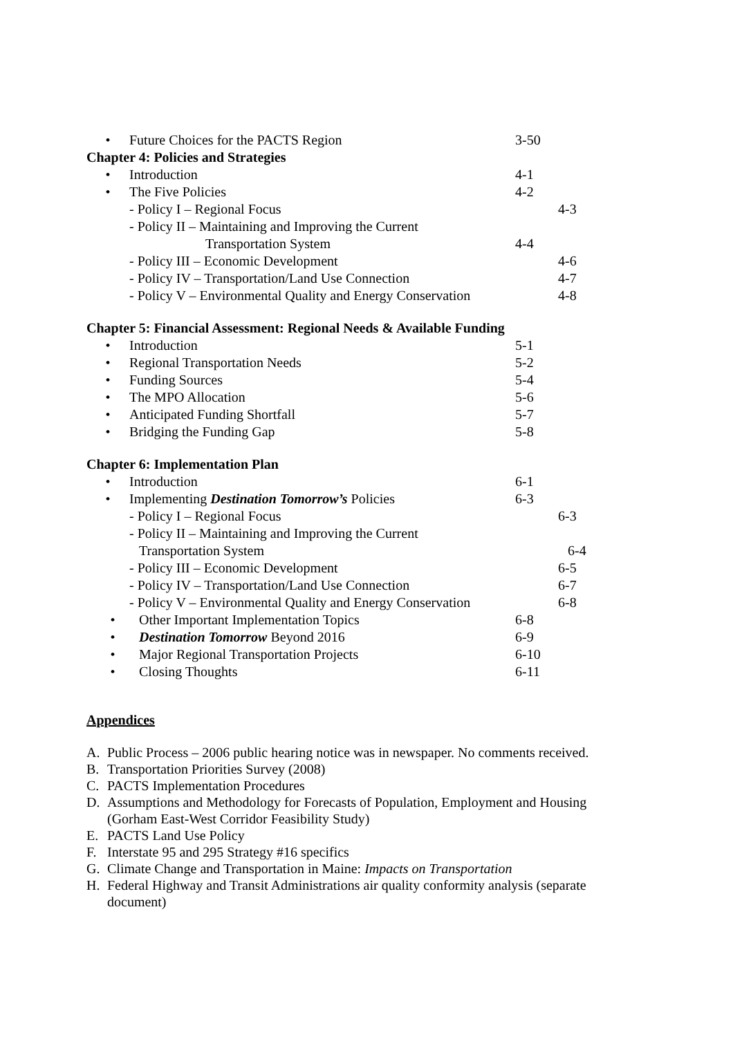• Future Choices for the PACTS Region 3-50
Chapter 4: Policies and Strategies
• Introduction 4-1
• The Five Policies 4-2
- Policy I – Regional Focus 4-3
- Policy II – Maintaining and Improving the Current
Transportation System 4-4
- Policy III – Economic Development 4-6
- Policy IV – Transportation/Land Use Connection 4-7
- Policy V – Environmental Quality and Energy Conservation
4-8
Chapter 5: Financial Assessment: Regional Needs & Available Funding
• Introduction 5-1
• Regional Transportation Needs 5-2
• Funding Sources 5-4
• The MPO Allocation 5-6
• Anticipated Funding Shortfall 5-7
• Bridging the Funding Gap 5-8
Chapter 6: Implementation Plan
• Introduction 6-1
• Implementing Destination Tomorrow’s Policies 6-3
- Policy I – Regional Focus 6-3
- Policy II – Maintaining and Improving the Current
Transportation System 6-4
- Policy III – Economic Development 6-5
- Policy IV – Transportation/Land Use Connection 6-7
- Policy V – Environmental Quality and Energy Conservation
6-8
• Other Important Implementation Topics 6-8
• Destination Tomorrow Beyond 2016 6-9
• Major Regional Transportation Projects 6-10
• Closing Thoughts 6-11
Appendices
A. Public Process – 2006 public hearing notice was in newspaper. No comments received.
B. Transportation Priorities Survey (2008)
C. PACTS Implementation Procedures
D. Assumptions and Methodology for Forecasts of Population, Employment and Housing (Gorham East-West Corridor Feasibility Study)
E. PACTS Land Use Policy
F. Interstate 95 and 295 Strategy #16 specifics
G. Climate Change and Transportation in Maine: Impacts on Transportation
H. Federal Highway and Transit Administrations air quality conformity analysis (separate document)